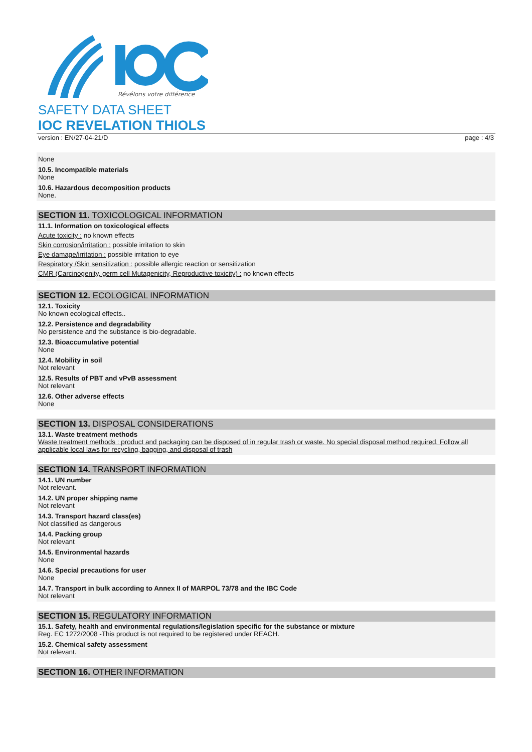Révélons votre différence
SAFETY DATA SHEET
IOC REVELATION THIOLS
version : EN/27-04-21/D page : 4/3
None
10.5. Incompatible materials
None
10.6. Hazardous decomposition products
None.
SECTION 11. TOXICOLOGICAL INFORMATION
11.1. Information on toxicological effects
Acute toxicity : no known effects
Skin corrosion/irritation : possible irritation to skin
Eye damage/irritation : possible irritation to eye
Respiratory /Skin sensitization : possible allergic reaction or sensitization
CMR (Carcinogenity, germ cell Mutagenicity, Reproductive toxicity) : no known effects
SECTION 12. ECOLOGICAL INFORMATION
12.1. Toxicity
No known ecological effects..
12.2. Persistence and degradability
No persistence and the substance is bio-degradable.
12.3. Bioaccumulative potential
None
12.4. Mobility in soil
Not relevant
12.5. Results of PBT and vPvB assessment
Not relevant
12.6. Other adverse effects
None
SECTION 13. DISPOSAL CONSIDERATIONS
13.1. Waste treatment methods
Waste treatment methods : product and packaging can be disposed of in regular trash or waste. No special disposal method required. Follow all applicable local laws for recycling, bagging, and disposal of trash
SECTION 14. TRANSPORT INFORMATION
14.1. UN number
Not relevant.
14.2. UN proper shipping name
Not relevant
14.3. Transport hazard class(es)
Not classified as dangerous
14.4. Packing group
Not relevant
14.5. Environmental hazards
None
14.6. Special precautions for user
None
14.7. Transport in bulk according to Annex II of MARPOL 73/78 and the IBC Code
Not relevant
SECTION 15. REGULATORY INFORMATION
15.1. Safety, health and environmental regulations/legislation specific for the substance or mixture
Reg. EC 1272/2008 -This product is not required to be registered under REACH.
15.2. Chemical safety assessment
Not relevant.
SECTION 16. OTHER INFORMATION